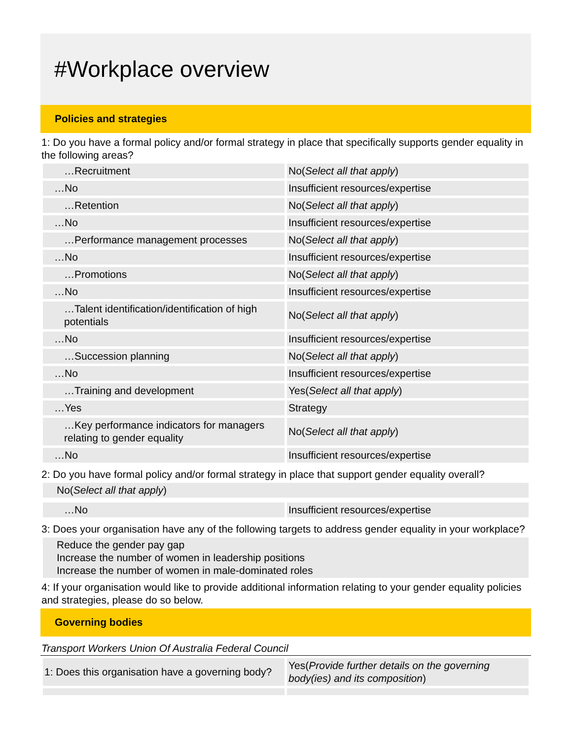#Workplace overview
Policies and strategies
1: Do you have a formal policy and/or formal strategy in place that specifically supports gender equality in the following areas?
| …Recruitment | No( Select all that apply ) |
| …No | Insufficient resources/expertise |
| …Retention | No( Select all that apply ) |
| …No | Insufficient resources/expertise |
| …Performance management processes | No( Select all that apply ) |
| …No | Insufficient resources/expertise |
| …Promotions | No( Select all that apply ) |
| …No | Insufficient resources/expertise |
| …Talent identification/identification of high potentials | No( Select all that apply ) |
| …No | Insufficient resources/expertise |
| …Succession planning | No( Select all that apply ) |
| …No | Insufficient resources/expertise |
| …Training and development | Yes( Select all that apply ) |
| …Yes | Strategy |
| …Key performance indicators for managers relating to gender equality | No( Select all that apply ) |
| …No | Insufficient resources/expertise |
2: Do you have formal policy and/or formal strategy in place that support gender equality overall?
No(Select all that apply)
| …No | Insufficient resources/expertise |
3: Does your organisation have any of the following targets to address gender equality in your workplace?
Reduce the gender pay gap
Increase the number of women in leadership positions
Increase the number of women in male-dominated roles
4: If your organisation would like to provide additional information relating to your gender equality policies and strategies, please do so below.
Governing bodies
Transport Workers Union Of Australia Federal Council
| 1: Does this organisation have a governing body? | Yes( Provide further details on the governing body(ies) and its composition ) |